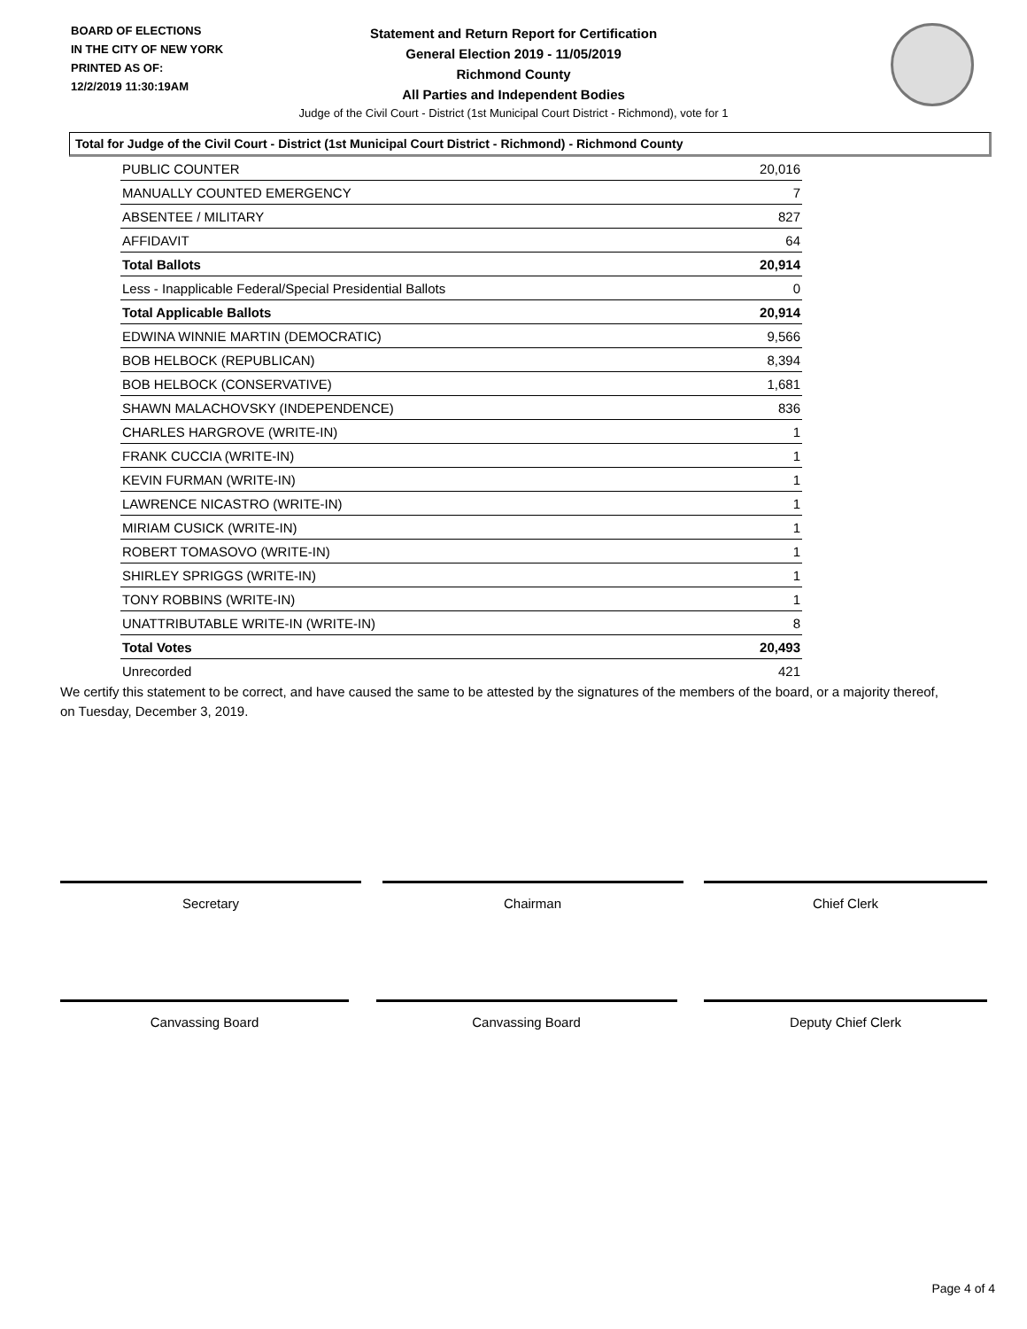BOARD OF ELECTIONS
IN THE CITY OF NEW YORK
PRINTED AS OF:
12/2/2019 11:30:19AM
Statement and Return Report for Certification
General Election 2019 - 11/05/2019
Richmond County
All Parties and Independent Bodies
Judge of the Civil Court - District (1st Municipal Court District - Richmond), vote for 1
Total for Judge of the Civil Court - District (1st Municipal Court District - Richmond) - Richmond County
| PUBLIC COUNTER | 20,016 |
| MANUALLY COUNTED EMERGENCY | 7 |
| ABSENTEE / MILITARY | 827 |
| AFFIDAVIT | 64 |
| Total Ballots | 20,914 |
| Less - Inapplicable Federal/Special Presidential Ballots | 0 |
| Total Applicable Ballots | 20,914 |
| EDWINA WINNIE MARTIN (DEMOCRATIC) | 9,566 |
| BOB HELBOCK (REPUBLICAN) | 8,394 |
| BOB HELBOCK (CONSERVATIVE) | 1,681 |
| SHAWN MALACHOVSKY (INDEPENDENCE) | 836 |
| CHARLES HARGROVE (WRITE-IN) | 1 |
| FRANK CUCCIA (WRITE-IN) | 1 |
| KEVIN FURMAN (WRITE-IN) | 1 |
| LAWRENCE NICASTRO (WRITE-IN) | 1 |
| MIRIAM CUSICK (WRITE-IN) | 1 |
| ROBERT TOMASOVO (WRITE-IN) | 1 |
| SHIRLEY SPRIGGS (WRITE-IN) | 1 |
| TONY ROBBINS (WRITE-IN) | 1 |
| UNATTRIBUTABLE WRITE-IN (WRITE-IN) | 8 |
| Total Votes | 20,493 |
| Unrecorded | 421 |
We certify this statement to be correct, and have caused the same to be attested by the signatures of the members of the board, or a majority thereof, on Tuesday, December 3, 2019.
Secretary Chairman Chief Clerk
Canvassing Board Canvassing Board Deputy Chief Clerk
Page 4 of 4